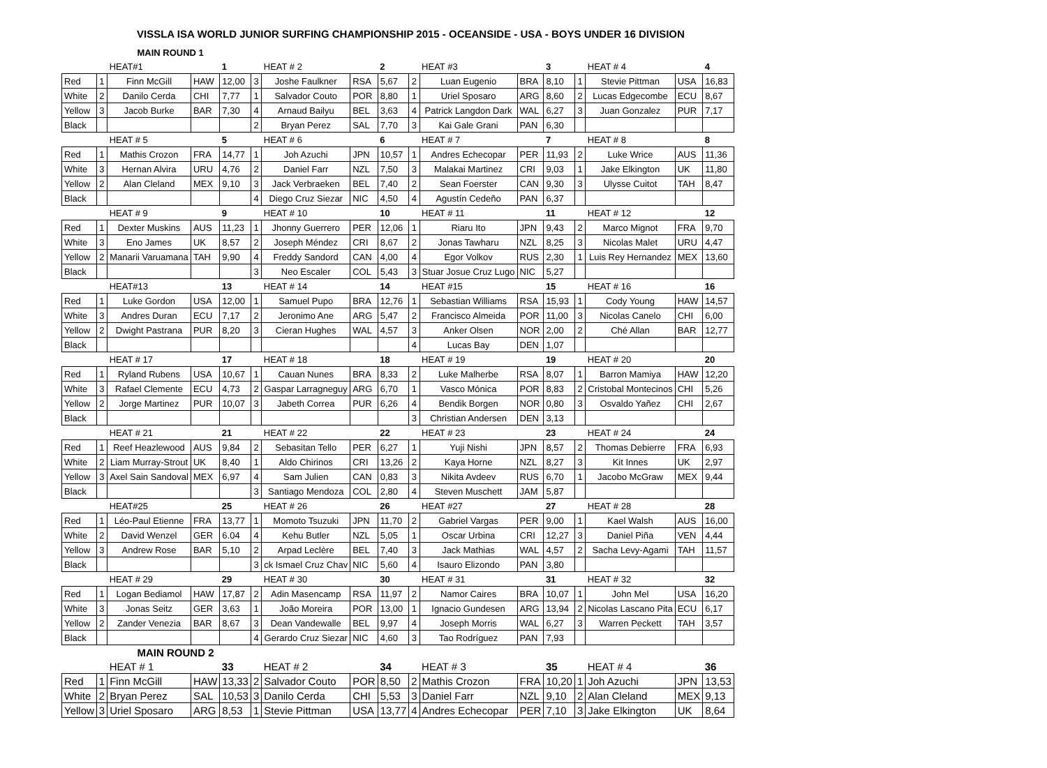VISSLA ISA WORLD JUNIOR SURFING CHAMPIONSHIP 2015 - OCEANSIDE - USA - BOYS UNDER 16 DIVISION
| MAIN ROUND 1 | | | | | | | | | | | | | | | | |
| | | HEAT#1 | | 1 | | HEAT # 2 | | 2 | | HEAT #3 | | 3 | | HEAT # 4 | | 4 |
| Red | 1 | Finn McGill | HAW | 12,00 | 3 | Joshe Faulkner | RSA | 5,67 | 2 | Luan Eugenio | BRA | 8,10 | 1 | Stevie Pittman | USA | 16,83 |
| White | 2 | Danilo Cerda | CHI | 7,77 | 1 | Salvador Couto | POR | 8,80 | 1 | Uriel Sposaro | ARG | 8,60 | 2 | Lucas Edgecombe | ECU | 8,67 |
| Yellow | 3 | Jacob Burke | BAR | 7,30 | 4 | Arnaud Bailyu | BEL | 3,63 | 4 | Patrick Langdon Dark | WAL | 6,27 | 3 | Juan Gonzalez | PUR | 7,17 |
| Black | | | | | 2 | Bryan Perez | SAL | 7,70 | 3 | Kai Gale Grani | PAN | 6,30 | | | | |
| | | HEAT # 5 | | 5 | | HEAT # 6 | | 6 | | HEAT # 7 | | 7 | | HEAT # 8 | | 8 |
| Red | 1 | Mathis Crozon | FRA | 14,77 | 1 | Joh Azuchi | JPN | 10,57 | 1 | Andres Echecopar | PER | 11,93 | 2 | Luke Wrice | AUS | 11,36 |
| White | 3 | Hernan Alvira | URU | 4,76 | 2 | Daniel Farr | NZL | 7,50 | 3 | Malakai Martinez | CRI | 9,03 | 1 | Jake Elkington | UK | 11,80 |
| Yellow | 2 | Alan Cleland | MEX | 9,10 | 3 | Jack Verbraeken | BEL | 7,40 | 2 | Sean Foerster | CAN | 9,30 | 3 | Ulysse Cuitot | TAH | 8,47 |
| Black | | | | | 4 | Diego Cruz Siezar | NIC | 4,50 | 4 | Agustín Cedeño | PAN | 6,37 | | | | |
| | | HEAT # 9 | | 9 | | HEAT # 10 | | 10 | | HEAT # 11 | | 11 | | HEAT # 12 | | 12 |
| Red | 1 | Dexter Muskins | AUS | 11,23 | 1 | Jhonny Guerrero | PER | 12,06 | 1 | Riaru Ito | JPN | 9,43 | 2 | Marco Mignot | FRA | 9,70 |
| White | 3 | Eno James | UK | 8,57 | 2 | Joseph Méndez | CRI | 8,67 | 2 | Jonas Tawharu | NZL | 8,25 | 3 | Nicolas Malet | URU | 4,47 |
| Yellow | 2 | Manarii Varuamana | TAH | 9,90 | 4 | Freddy Sandord | CAN | 4,00 | 4 | Egor Volkov | RUS | 2,30 | 1 | Luis Rey Hernandez | MEX | 13,60 |
| Black | | | | | 3 | Neo Escaler | COL | 5,43 | 3 | Stuar Josue Cruz Lugo | NIC | 5,27 | | | | |
| | | HEAT#13 | | 13 | | HEAT # 14 | | 14 | | HEAT #15 | | 15 | | HEAT # 16 | | 16 |
| Red | 1 | Luke Gordon | USA | 12,00 | 1 | Samuel Pupo | BRA | 12,76 | 1 | Sebastian Williams | RSA | 15,93 | 1 | Cody Young | HAW | 14,57 |
| White | 3 | Andres Duran | ECU | 7,17 | 2 | Jeronimo Ane | ARG | 5,47 | 2 | Francisco Almeida | POR | 11,00 | 3 | Nicolas Canelo | CHI | 6,00 |
| Yellow | 2 | Dwight Pastrana | PUR | 8,20 | 3 | Cieran Hughes | WAL | 4,57 | 3 | Anker Olsen | NOR | 2,00 | 2 | Ché Allan | BAR | 12,77 |
| Black | | | | | | | | | 4 | Lucas Bay | DEN | 1,07 | | | | |
| | | HEAT # 17 | | 17 | | HEAT # 18 | | 18 | | HEAT # 19 | | 19 | | HEAT # 20 | | 20 |
| Red | 1 | Ryland Rubens | USA | 10,67 | 1 | Cauan Nunes | BRA | 8,33 | 2 | Luke Malherbe | RSA | 8,07 | 1 | Barron Mamiya | HAW | 12,20 |
| White | 3 | Rafael Clemente | ECU | 4,73 | 2 | Gaspar Larragneguy | ARG | 6,70 | 1 | Vasco Mónica | POR | 8,83 | 2 | Cristobal Montecinos | CHI | 5,26 |
| Yellow | 2 | Jorge Martinez | PUR | 10,07 | 3 | Jabeth Correa | PUR | 6,26 | 4 | Bendik Borgen | NOR | 0,80 | 3 | Osvaldo Yañez | CHI | 2,67 |
| Black | | | | | | | | | 3 | Christian Andersen | DEN | 3,13 | | | | |
| | | HEAT # 21 | | 21 | | HEAT # 22 | | 22 | | HEAT # 23 | | 23 | | HEAT # 24 | | 24 |
| Red | 1 | Reef Heazlewood | AUS | 9,84 | 2 | Sebasitan Tello | PER | 6,27 | 1 | Yuji Nishi | JPN | 8,57 | 2 | Thomas Debierre | FRA | 6,93 |
| White | 2 | Liam Murray-Strout | UK | 8,40 | 1 | Aldo Chirinos | CRI | 13,26 | 2 | Kaya Horne | NZL | 8,27 | 3 | Kit Innes | UK | 2,97 |
| Yellow | 3 | Axel Sain Sandoval | MEX | 6,97 | 4 | Sam Julien | CAN | 0,83 | 3 | Nikita Avdeev | RUS | 6,70 | 1 | Jacobo McGraw | MEX | 9,44 |
| Black | | | | | 3 | Santiago Mendoza | COL | 2,80 | 4 | Steven Muschett | JAM | 5,87 | | | | |
| | | HEAT#25 | | 25 | | HEAT # 26 | | 26 | | HEAT #27 | | 27 | | HEAT # 28 | | 28 |
| Red | 1 | Léo-Paul Etienne | FRA | 13,77 | 1 | Momoto Tsuzuki | JPN | 11,70 | 2 | Gabriel Vargas | PER | 9,00 | 1 | Kael Walsh | AUS | 16,00 |
| White | 2 | David Wenzel | GER | 6.04 | 4 | Kehu Butler | NZL | 5,05 | 1 | Oscar Urbina | CRI | 12,27 | 3 | Daniel Piña | VEN | 4,44 |
| Yellow | 3 | Andrew Rose | BAR | 5,10 | 2 | Arpad Leclère | BEL | 7,40 | 3 | Jack Mathias | WAL | 4,57 | 2 | Sacha Levy-Agami | TAH | 11,57 |
| Black | | | | | 3 | ck Ismael Cruz Chav | NIC | 5,60 | 4 | Isauro Elizondo | PAN | 3,80 | | | | |
| | | HEAT # 29 | | 29 | | HEAT # 30 | | 30 | | HEAT # 31 | | 31 | | HEAT # 32 | | 32 |
| Red | 1 | Logan Bediamol | HAW | 17,87 | 2 | Adin Masencamp | RSA | 11,97 | 2 | Namor Caires | BRA | 10,07 | 1 | John Mel | USA | 16,20 |
| White | 3 | Jonas Seitz | GER | 3,63 | 1 | João Moreira | POR | 13,00 | 1 | Ignacio Gundesen | ARG | 13,94 | 2 | Nicolas Lascano Pita | ECU | 6,17 |
| Yellow | 2 | Zander Venezia | BAR | 8,67 | 3 | Dean Vandewalle | BEL | 9,97 | 4 | Joseph Morris | WAL | 6,27 | 3 | Warren Peckett | TAH | 3,57 |
| Black | | | | | 4 | Gerardo Cruz Siezar | NIC | 4,60 | 3 | Tao Rodríguez | PAN | 7,93 | | | | |
| MAIN ROUND 2 | | | | | | | | | | | | | | | | |
| | | HEAT # 1 | | 33 | | HEAT # 2 | | 34 | | HEAT # 3 | | 35 | | HEAT # 4 | | 36 |
| Red | 1 | Finn McGill | HAW | 13,33 | 2 | Salvador Couto | POR | 8,50 | 2 | Mathis Crozon | FRA | 10,20 | 1 | Joh Azuchi | JPN | 13,53 |
| White | 2 | Bryan Perez | SAL | 10,53 | 3 | Danilo Cerda | CHI | 5,53 | 3 | Daniel Farr | NZL | 9,10 | 2 | Alan Cleland | MEX | 9,13 |
| Yellow | 3 | Uriel Sposaro | ARG | 8,53 | 1 | Stevie Pittman | USA | 13,77 | 4 | Andres Echecopar | PER | 7,10 | 3 | Jake Elkington | UK | 8,64 |